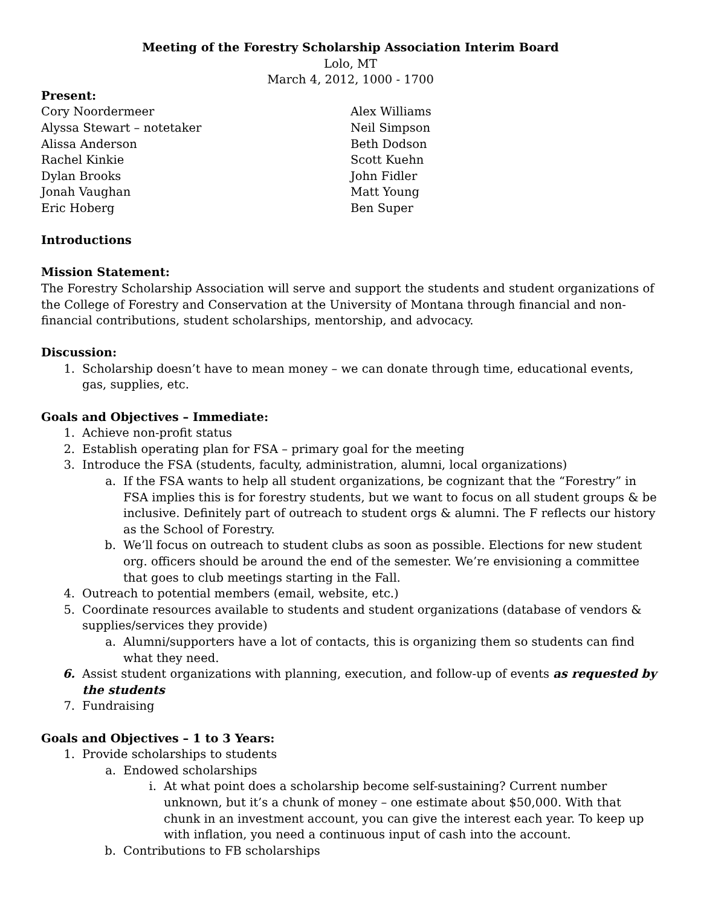Meeting of the Forestry Scholarship Association Interim Board
Lolo, MT
March 4, 2012, 1000 - 1700
Present:
Cory Noordermeer
Alyssa Stewart – notetaker
Alissa Anderson
Rachel Kinkie
Dylan Brooks
Jonah Vaughan
Eric Hoberg
Alex Williams
Neil Simpson
Beth Dodson
Scott Kuehn
John Fidler
Matt Young
Ben Super
Introductions
Mission Statement:
The Forestry Scholarship Association will serve and support the students and student organizations of the College of Forestry and Conservation at the University of Montana through financial and non-financial contributions, student scholarships, mentorship, and advocacy.
Discussion:
1. Scholarship doesn’t have to mean money – we can donate through time, educational events, gas, supplies, etc.
Goals and Objectives – Immediate:
1. Achieve non-profit status
2. Establish operating plan for FSA – primary goal for the meeting
3. Introduce the FSA (students, faculty, administration, alumni, local organizations)
a. If the FSA wants to help all student organizations, be cognizant that the “Forestry” in FSA implies this is for forestry students, but we want to focus on all student groups & be inclusive. Definitely part of outreach to student orgs & alumni. The F reflects our history as the School of Forestry.
b. We’ll focus on outreach to student clubs as soon as possible. Elections for new student org. officers should be around the end of the semester. We’re envisioning a committee that goes to club meetings starting in the Fall.
4. Outreach to potential members (email, website, etc.)
5. Coordinate resources available to students and student organizations (database of vendors & supplies/services they provide)
a. Alumni/supporters have a lot of contacts, this is organizing them so students can find what they need.
6. Assist student organizations with planning, execution, and follow-up of events as requested by the students
7. Fundraising
Goals and Objectives – 1 to 3 Years:
1. Provide scholarships to students
a. Endowed scholarships
i. At what point does a scholarship become self-sustaining? Current number unknown, but it’s a chunk of money – one estimate about $50,000. With that chunk in an investment account, you can give the interest each year. To keep up with inflation, you need a continuous input of cash into the account.
b. Contributions to FB scholarships